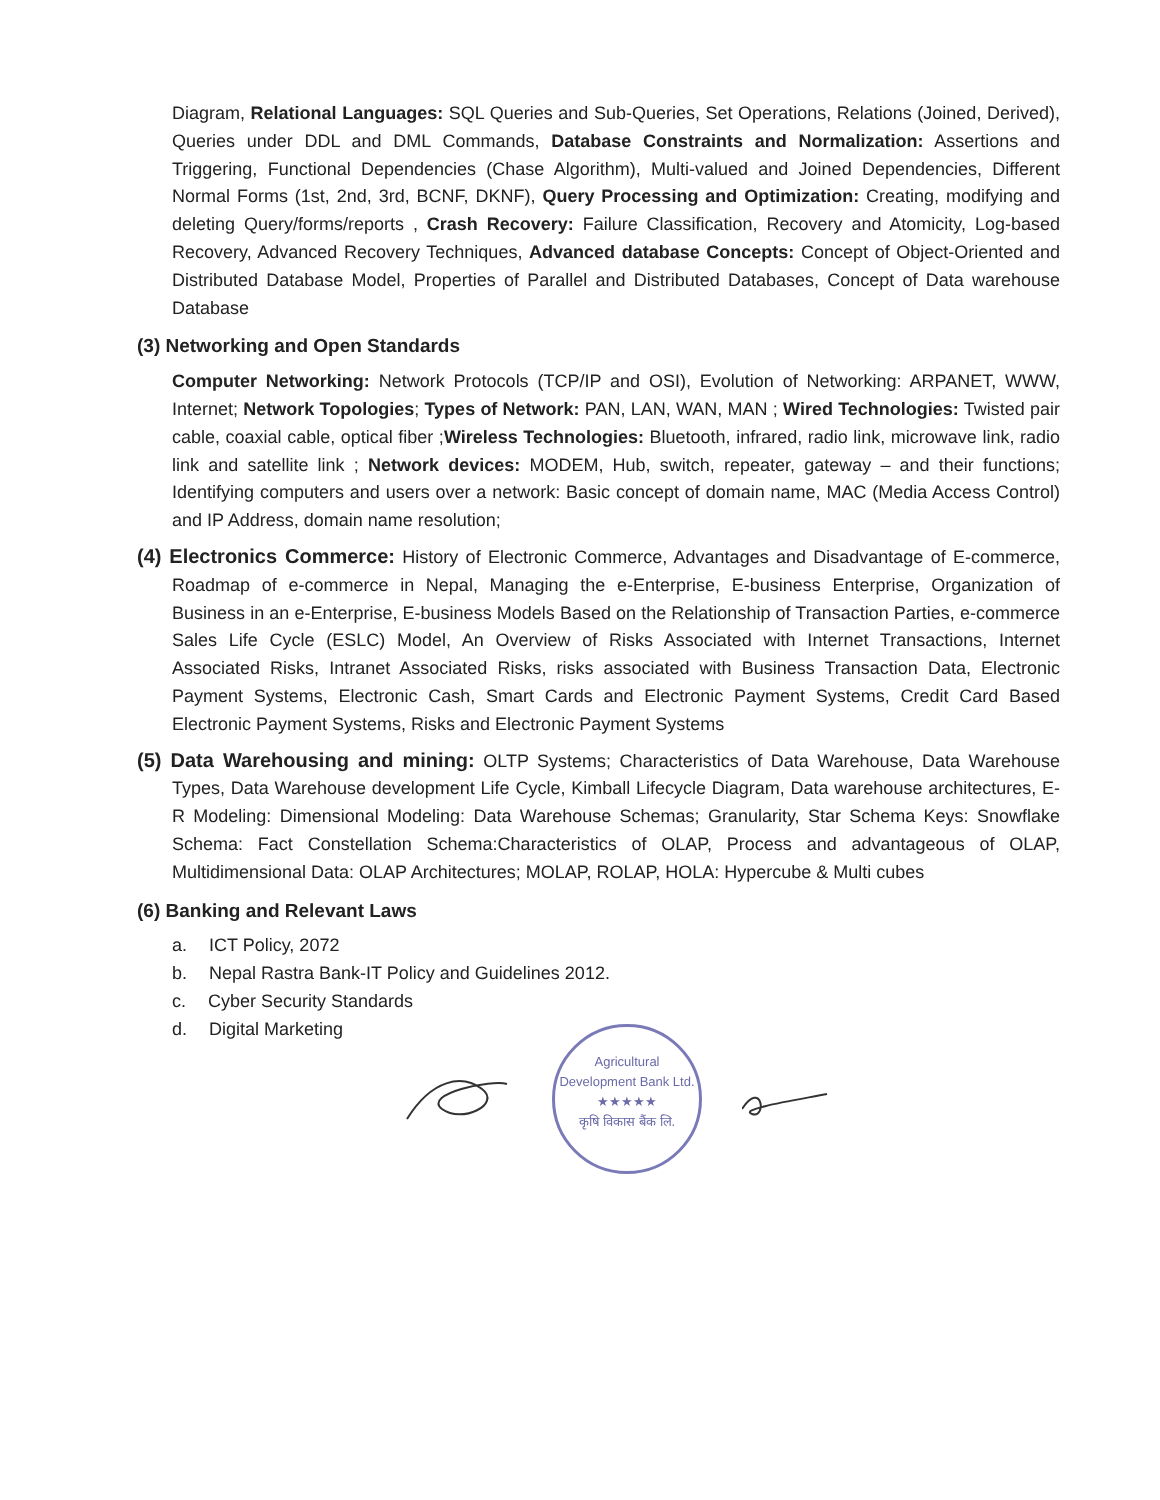Diagram, Relational Languages: SQL Queries and Sub-Queries, Set Operations, Relations (Joined, Derived), Queries under DDL and DML Commands, Database Constraints and Normalization: Assertions and Triggering, Functional Dependencies (Chase Algorithm), Multi-valued and Joined Dependencies, Different Normal Forms (1st, 2nd, 3rd, BCNF, DKNF), Query Processing and Optimization: Creating, modifying and deleting Query/forms/reports , Crash Recovery: Failure Classification, Recovery and Atomicity, Log-based Recovery, Advanced Recovery Techniques, Advanced database Concepts: Concept of Object-Oriented and Distributed Database Model, Properties of Parallel and Distributed Databases, Concept of Data warehouse Database
(3) Networking and Open Standards
Computer Networking: Network Protocols (TCP/IP and OSI), Evolution of Networking: ARPANET, WWW, Internet; Network Topologies; Types of Network: PAN, LAN, WAN, MAN ; Wired Technologies: Twisted pair cable, coaxial cable, optical fiber ;Wireless Technologies: Bluetooth, infrared, radio link, microwave link, radio link and satellite link ; Network devices: MODEM, Hub, switch, repeater, gateway – and their functions; Identifying computers and users over a network: Basic concept of domain name, MAC (Media Access Control) and IP Address, domain name resolution;
(4) Electronics Commerce: History of Electronic Commerce, Advantages and Disadvantage of E-commerce, Roadmap of e-commerce in Nepal, Managing the e-Enterprise, E-business Enterprise, Organization of Business in an e-Enterprise, E-business Models Based on the Relationship of Transaction Parties, e-commerce Sales Life Cycle (ESLC) Model, An Overview of Risks Associated with Internet Transactions, Internet Associated Risks, Intranet Associated Risks, risks associated with Business Transaction Data, Electronic Payment Systems, Electronic Cash, Smart Cards and Electronic Payment Systems, Credit Card Based Electronic Payment Systems, Risks and Electronic Payment Systems
(5) Data Warehousing and mining: OLTP Systems; Characteristics of Data Warehouse, Data Warehouse Types, Data Warehouse development Life Cycle, Kimball Lifecycle Diagram, Data warehouse architectures, E-R Modeling: Dimensional Modeling: Data Warehouse Schemas; Granularity, Star Schema Keys: Snowflake Schema: Fact Constellation Schema:Characteristics of OLAP, Process and advantageous of OLAP, Multidimensional Data: OLAP Architectures; MOLAP, ROLAP, HOLA: Hypercube & Multi cubes
(6) Banking and Relevant Laws
a. ICT Policy, 2072
b. Nepal Rastra Bank-IT Policy and Guidelines 2012.
c. Cyber Security Standards
d. Digital Marketing
Agricultural Development Bank Ltd.
★★★★★
कृषि विकास बैंक लि.